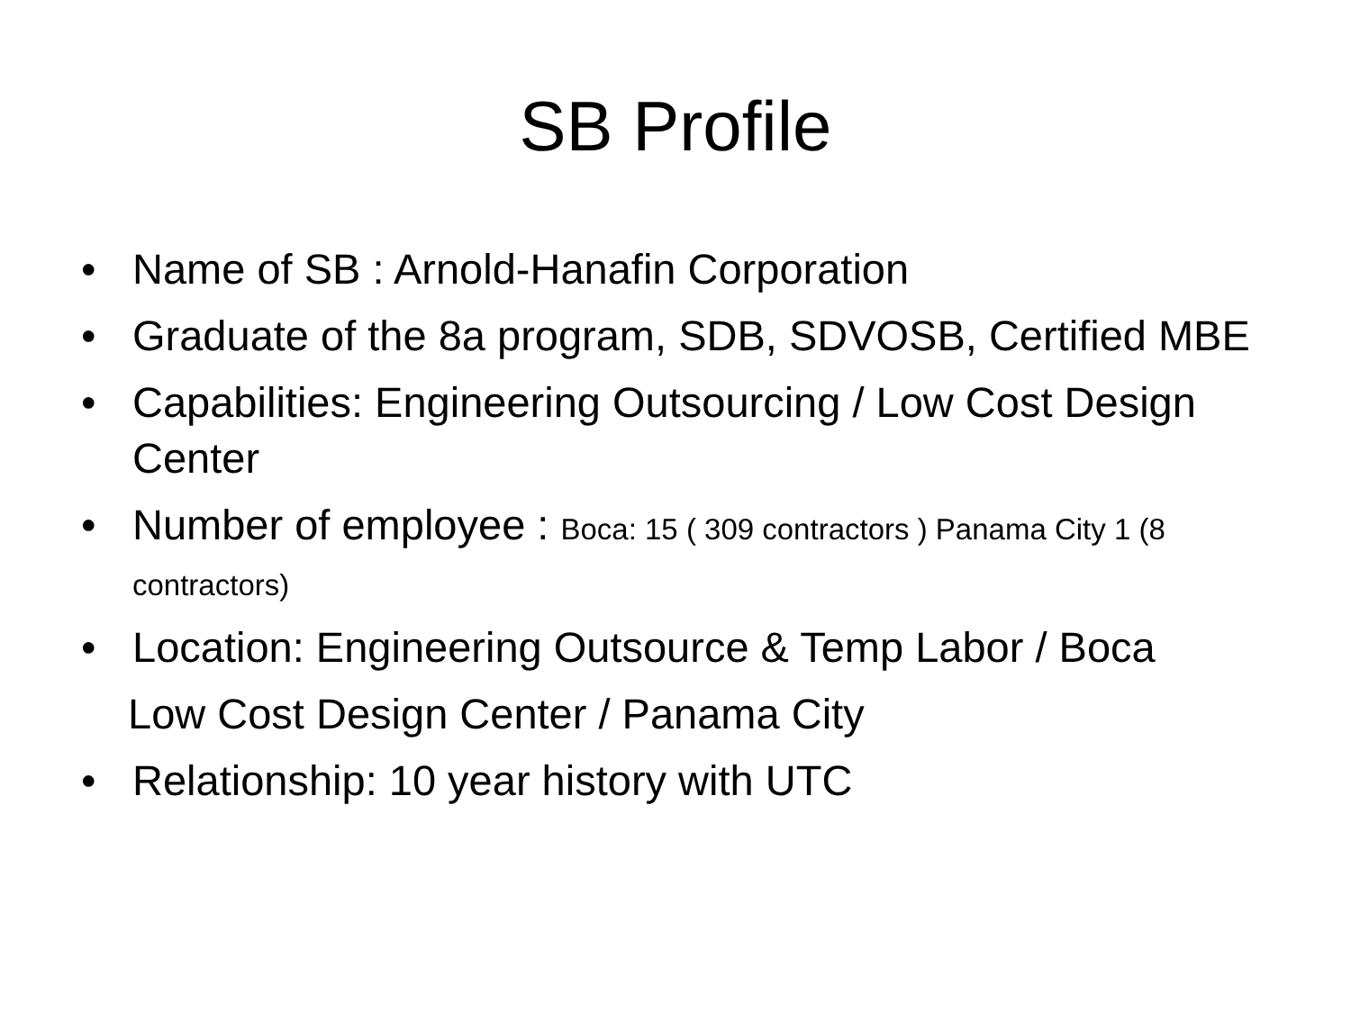SB Profile
• Name of SB : Arnold-Hanafin Corporation
• Graduate of the 8a program, SDB, SDVOSB, Certified MBE
• Capabilities: Engineering Outsourcing / Low Cost Design Center
• Number of employee : Boca: 15 ( 309 contractors ) Panama City 1 (8 contractors)
• Location: Engineering Outsource & Temp Labor / Boca
Low Cost Design Center / Panama City
• Relationship: 10 year history with UTC